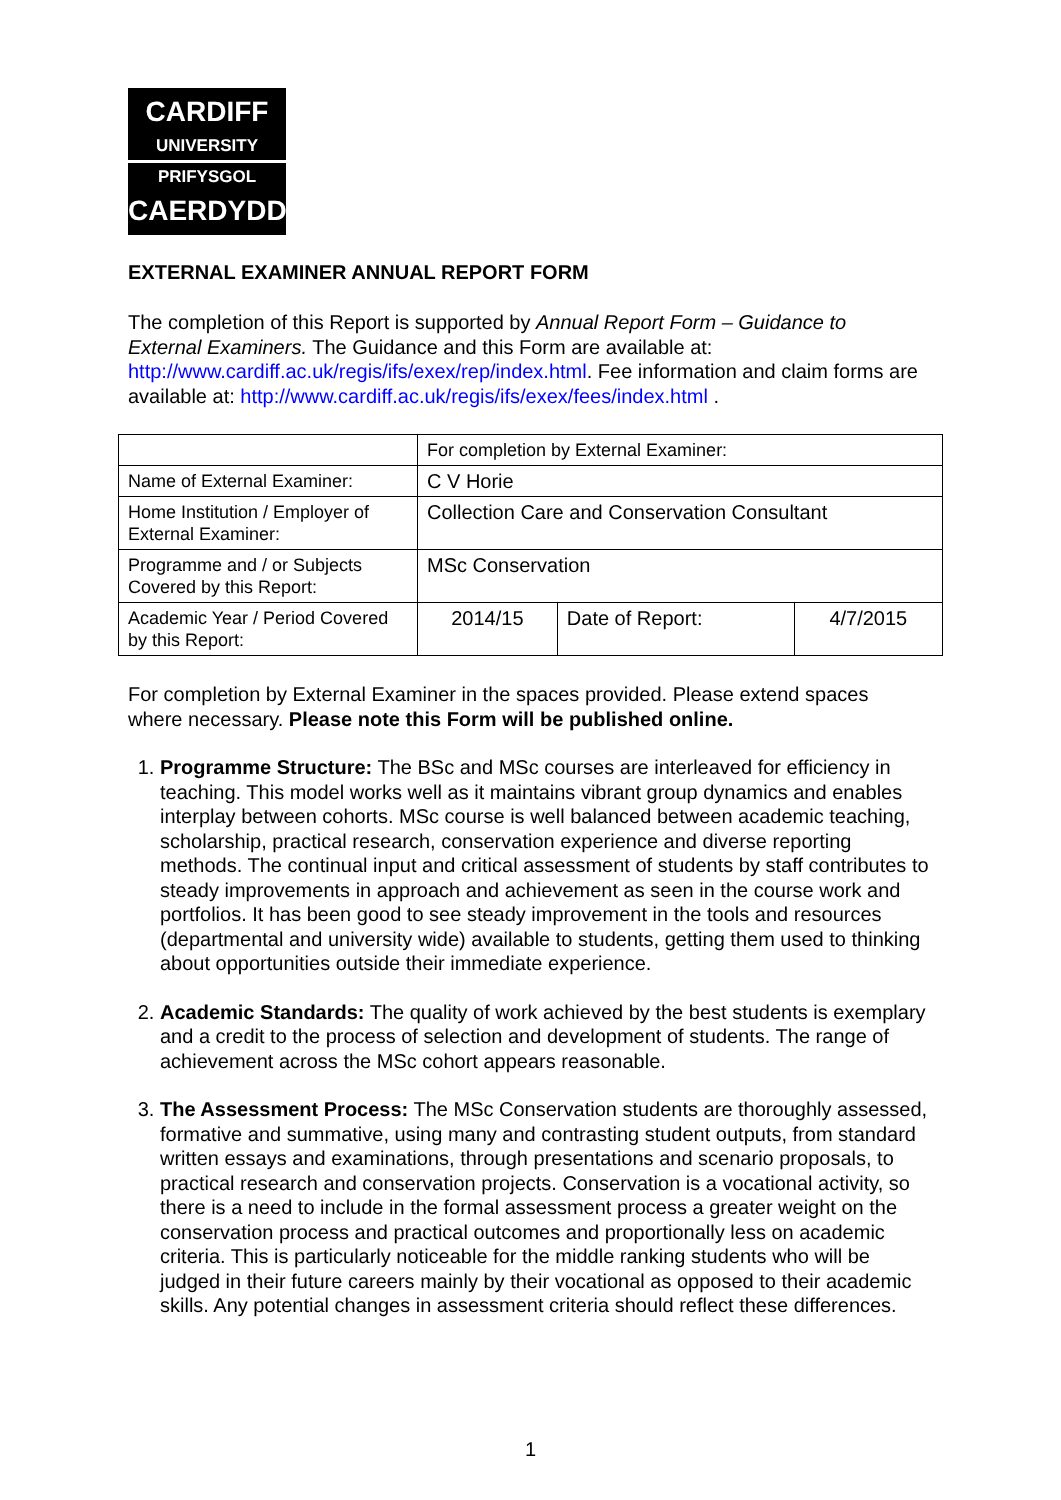CARDIFF
UNIVERSITY
PRIFYSGOL
CAERDYDD
EXTERNAL EXAMINER ANNUAL REPORT FORM
The completion of this Report is supported by Annual Report Form – Guidance to External Examiners. The Guidance and this Form are available at: http://www.cardiff.ac.uk/regis/ifs/exex/rep/index.html. Fee information and claim forms are available at: http://www.cardiff.ac.uk/regis/ifs/exex/fees/index.html .
| | For completion by External Examiner: | | |
| Name of External Examiner: | C V Horie | | |
| Home Institution / Employer of External Examiner: | Collection Care and Conservation Consultant | | |
| Programme and / or Subjects Covered by this Report: | MSc Conservation | | |
| Academic Year / Period Covered by this Report: | 2014/15 | Date of Report: | 4/7/2015 |
For completion by External Examiner in the spaces provided. Please extend spaces where necessary. Please note this Form will be published online.
1. Programme Structure: The BSc and MSc courses are interleaved for efficiency in teaching. This model works well as it maintains vibrant group dynamics and enables interplay between cohorts. MSc course is well balanced between academic teaching, scholarship, practical research, conservation experience and diverse reporting methods. The continual input and critical assessment of students by staff contributes to steady improvements in approach and achievement as seen in the course work and portfolios. It has been good to see steady improvement in the tools and resources (departmental and university wide) available to students, getting them used to thinking about opportunities outside their immediate experience.
2. Academic Standards: The quality of work achieved by the best students is exemplary and a credit to the process of selection and development of students. The range of achievement across the MSc cohort appears reasonable.
3. The Assessment Process: The MSc Conservation students are thoroughly assessed, formative and summative, using many and contrasting student outputs, from standard written essays and examinations, through presentations and scenario proposals, to practical research and conservation projects. Conservation is a vocational activity, so there is a need to include in the formal assessment process a greater weight on the conservation process and practical outcomes and proportionally less on academic criteria. This is particularly noticeable for the middle ranking students who will be judged in their future careers mainly by their vocational as opposed to their academic skills. Any potential changes in assessment criteria should reflect these differences.
1